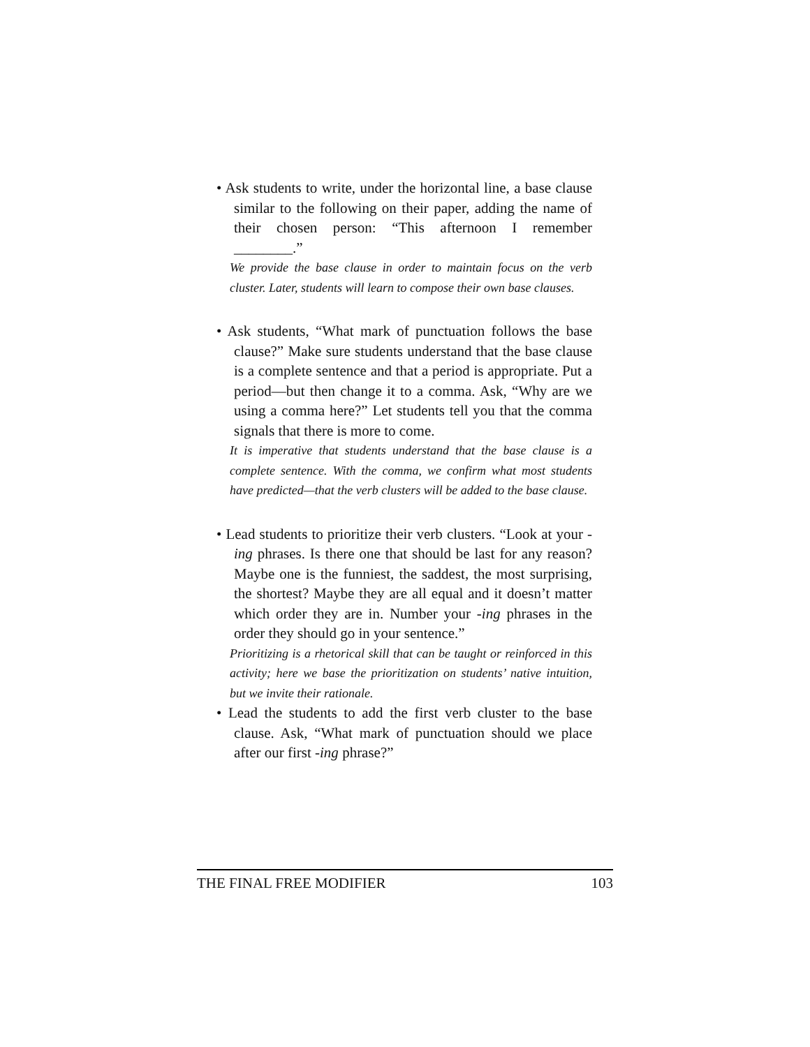• Ask students to write, under the horizontal line, a base clause similar to the following on their paper, adding the name of their chosen person: “This afternoon I remember ________.”
We provide the base clause in order to maintain focus on the verb cluster. Later, students will learn to compose their own base clauses.
• Ask students, “What mark of punctuation follows the base clause?” Make sure students understand that the base clause is a complete sentence and that a period is appropriate. Put a period—but then change it to a comma. Ask, “Why are we using a comma here?” Let students tell you that the comma signals that there is more to come.
It is imperative that students understand that the base clause is a complete sentence. With the comma, we confirm what most students have predicted—that the verb clusters will be added to the base clause.
• Lead students to prioritize their verb clusters. “Look at your -ing phrases. Is there one that should be last for any reason? Maybe one is the funniest, the saddest, the most surprising, the shortest? Maybe they are all equal and it doesn’t matter which order they are in. Number your -ing phrases in the order they should go in your sentence.”
Prioritizing is a rhetorical skill that can be taught or reinforced in this activity; here we base the prioritization on students’ native intuition, but we invite their rationale.
• Lead the students to add the first verb cluster to the base clause. Ask, “What mark of punctuation should we place after our first -ing phrase?”
THE FINAL FREE MODIFIER 103